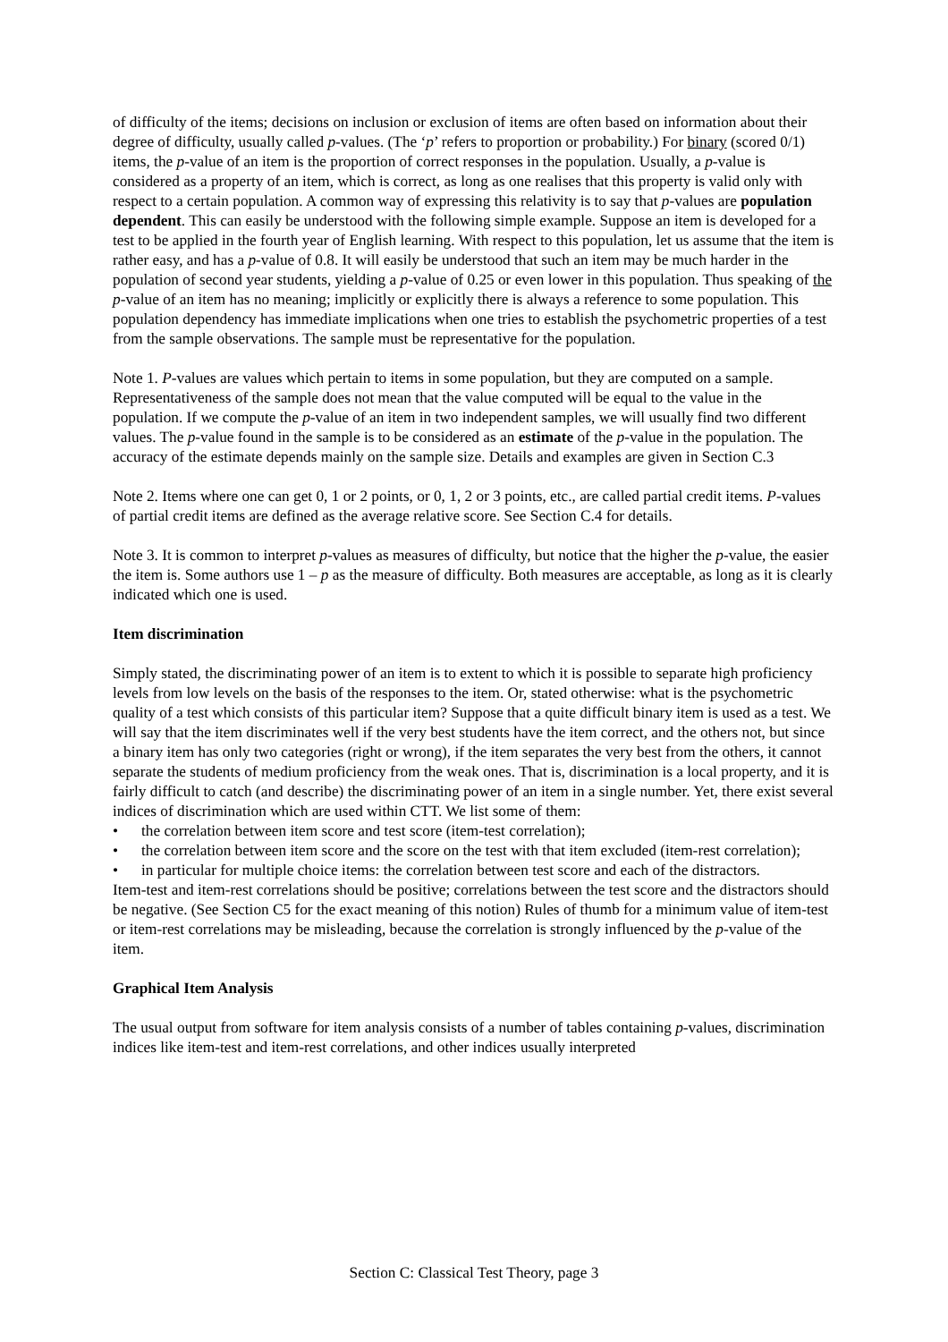of difficulty of the items; decisions on inclusion or exclusion of items are often based on information about their degree of difficulty, usually called p-values. (The ‘p’ refers to proportion or probability.) For binary (scored 0/1) items, the p-value of an item is the proportion of correct responses in the population. Usually, a p-value is considered as a property of an item, which is correct, as long as one realises that this property is valid only with respect to a certain population. A common way of expressing this relativity is to say that p-values are population dependent. This can easily be understood with the following simple example. Suppose an item is developed for a test to be applied in the fourth year of English learning. With respect to this population, let us assume that the item is rather easy, and has a p-value of 0.8. It will easily be understood that such an item may be much harder in the population of second year students, yielding a p-value of 0.25 or even lower in this population. Thus speaking of the p-value of an item has no meaning; implicitly or explicitly there is always a reference to some population. This population dependency has immediate implications when one tries to establish the psychometric properties of a test from the sample observations. The sample must be representative for the population.
Note 1. P-values are values which pertain to items in some population, but they are computed on a sample. Representativeness of the sample does not mean that the value computed will be equal to the value in the population. If we compute the p-value of an item in two independent samples, we will usually find two different values. The p-value found in the sample is to be considered as an estimate of the p-value in the population. The accuracy of the estimate depends mainly on the sample size. Details and examples are given in Section C.3
Note 2. Items where one can get 0, 1 or 2 points, or 0, 1, 2 or 3 points, etc., are called partial credit items. P-values of partial credit items are defined as the average relative score. See Section C.4 for details.
Note 3. It is common to interpret p-values as measures of difficulty, but notice that the higher the p-value, the easier the item is. Some authors use 1 – p as the measure of difficulty. Both measures are acceptable, as long as it is clearly indicated which one is used.
Item discrimination
Simply stated, the discriminating power of an item is to extent to which it is possible to separate high proficiency levels from low levels on the basis of the responses to the item. Or, stated otherwise: what is the psychometric quality of a test which consists of this particular item? Suppose that a quite difficult binary item is used as a test. We will say that the item discriminates well if the very best students have the item correct, and the others not, but since a binary item has only two categories (right or wrong), if the item separates the very best from the others, it cannot separate the students of medium proficiency from the weak ones. That is, discrimination is a local property, and it is fairly difficult to catch (and describe) the discriminating power of an item in a single number. Yet, there exist several indices of discrimination which are used within CTT. We list some of them:
• the correlation between item score and test score (item-test correlation);
• the correlation between item score and the score on the test with that item excluded (item-rest correlation);
• in particular for multiple choice items: the correlation between test score and each of the distractors.
Item-test and item-rest correlations should be positive; correlations between the test score and the distractors should be negative. (See Section C5 for the exact meaning of this notion) Rules of thumb for a minimum value of item-test or item-rest correlations may be misleading, because the correlation is strongly influenced by the p-value of the item.
Graphical Item Analysis
The usual output from software for item analysis consists of a number of tables containing p-values, discrimination indices like item-test and item-rest correlations, and other indices usually interpreted
Section C: Classical Test Theory, page 3